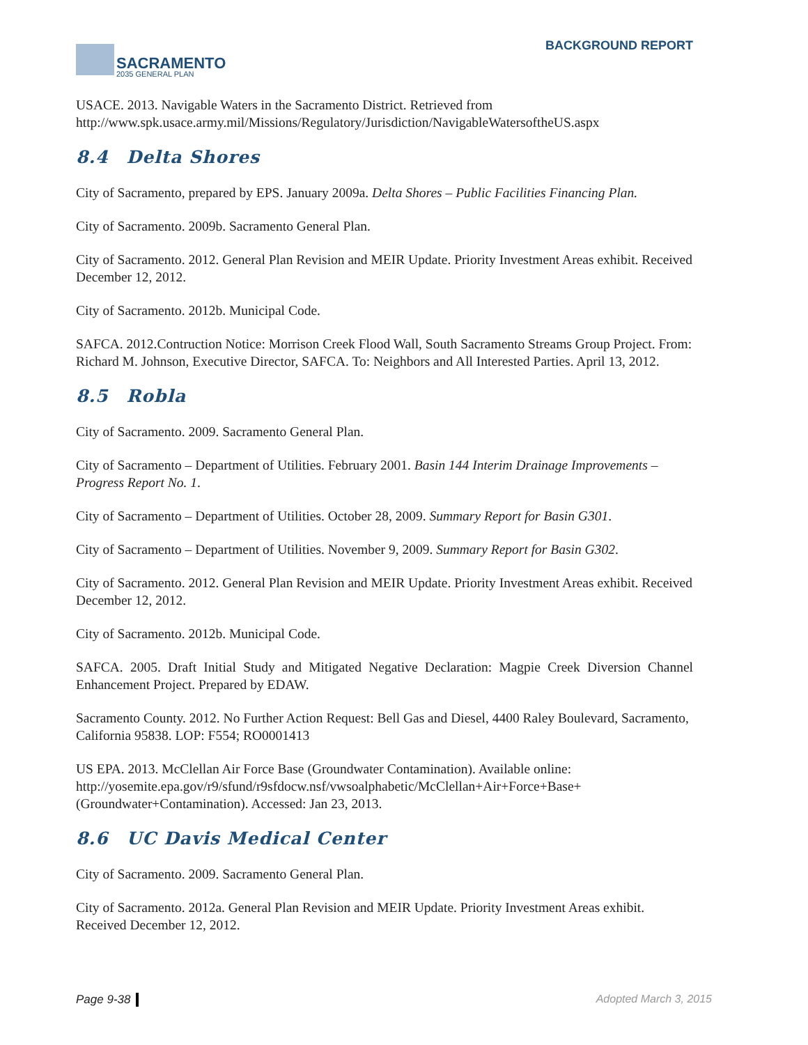SACRAMENTO
2035 GENERAL PLAN
BACKGROUND REPORT
USACE. 2013. Navigable Waters in the Sacramento District. Retrieved from http://www.spk.usace.army.mil/Missions/Regulatory/Jurisdiction/NavigableWatersoftheUS.aspx
8.4 Delta Shores
City of Sacramento, prepared by EPS. January 2009a. Delta Shores – Public Facilities Financing Plan.
City of Sacramento. 2009b. Sacramento General Plan.
City of Sacramento. 2012. General Plan Revision and MEIR Update. Priority Investment Areas exhibit. Received December 12, 2012.
City of Sacramento. 2012b. Municipal Code.
SAFCA. 2012.Contruction Notice: Morrison Creek Flood Wall, South Sacramento Streams Group Project. From: Richard M. Johnson, Executive Director, SAFCA. To: Neighbors and All Interested Parties. April 13, 2012.
8.5 Robla
City of Sacramento. 2009. Sacramento General Plan.
City of Sacramento – Department of Utilities. February 2001. Basin 144 Interim Drainage Improvements – Progress Report No. 1.
City of Sacramento – Department of Utilities. October 28, 2009. Summary Report for Basin G301.
City of Sacramento – Department of Utilities. November 9, 2009. Summary Report for Basin G302.
City of Sacramento. 2012. General Plan Revision and MEIR Update. Priority Investment Areas exhibit. Received December 12, 2012.
City of Sacramento. 2012b. Municipal Code.
SAFCA. 2005. Draft Initial Study and Mitigated Negative Declaration: Magpie Creek Diversion Channel Enhancement Project. Prepared by EDAW.
Sacramento County. 2012. No Further Action Request: Bell Gas and Diesel, 4400 Raley Boulevard, Sacramento, California 95838. LOP: F554; RO0001413
US EPA. 2013. McClellan Air Force Base (Groundwater Contamination). Available online: http://yosemite.epa.gov/r9/sfund/r9sfdocw.nsf/vwsoalphabetic/McClellan+Air+Force+Base+(Groundwater+Contamination). Accessed: Jan 23, 2013.
8.6 UC Davis Medical Center
City of Sacramento. 2009. Sacramento General Plan.
City of Sacramento. 2012a. General Plan Revision and MEIR Update. Priority Investment Areas exhibit. Received December 12, 2012.
Page 9-38 Adopted March 3, 2015